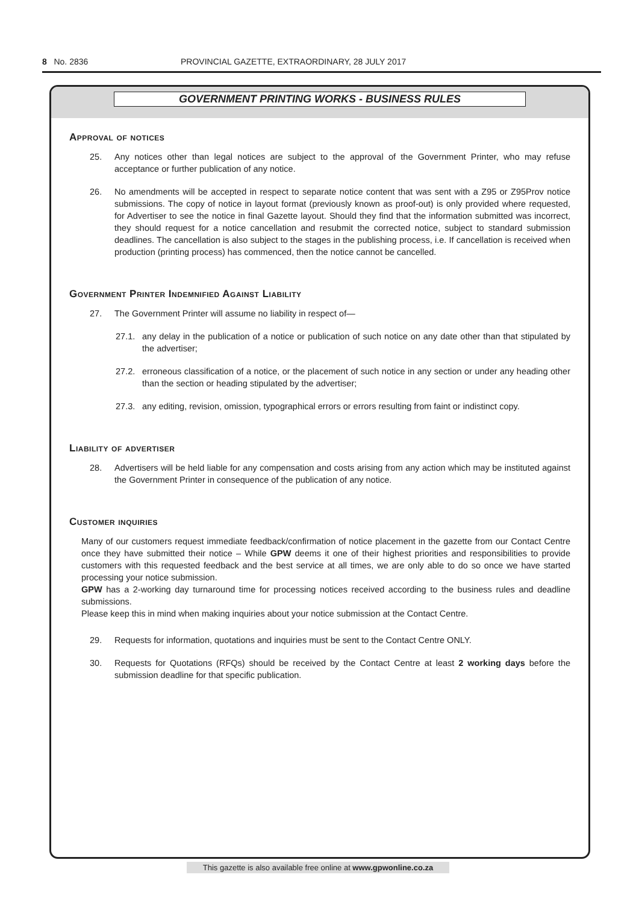8 No. 2836 PROVINCIAL GAZETTE, EXTRAORDINARY, 28 JULY 2017
GOVERNMENT PRINTING WORKS - BUSINESS RULES
Approval of notices
25. Any notices other than legal notices are subject to the approval of the Government Printer, who may refuse acceptance or further publication of any notice.
26. No amendments will be accepted in respect to separate notice content that was sent with a Z95 or Z95Prov notice submissions. The copy of notice in layout format (previously known as proof-out) is only provided where requested, for Advertiser to see the notice in final Gazette layout. Should they find that the information submitted was incorrect, they should request for a notice cancellation and resubmit the corrected notice, subject to standard submission deadlines. The cancellation is also subject to the stages in the publishing process, i.e. If cancellation is received when production (printing process) has commenced, then the notice cannot be cancelled.
Government Printer Indemnified Against Liability
27. The Government Printer will assume no liability in respect of—
27.1. any delay in the publication of a notice or publication of such notice on any date other than that stipulated by the advertiser;
27.2. erroneous classification of a notice, or the placement of such notice in any section or under any heading other than the section or heading stipulated by the advertiser;
27.3. any editing, revision, omission, typographical errors or errors resulting from faint or indistinct copy.
Liability of advertiser
28. Advertisers will be held liable for any compensation and costs arising from any action which may be instituted against the Government Printer in consequence of the publication of any notice.
Customer inquiries
Many of our customers request immediate feedback/confirmation of notice placement in the gazette from our Contact Centre once they have submitted their notice – While GPW deems it one of their highest priorities and responsibilities to provide customers with this requested feedback and the best service at all times, we are only able to do so once we have started processing your notice submission.
GPW has a 2-working day turnaround time for processing notices received according to the business rules and deadline submissions.
Please keep this in mind when making inquiries about your notice submission at the Contact Centre.
29. Requests for information, quotations and inquiries must be sent to the Contact Centre ONLY.
30. Requests for Quotations (RFQs) should be received by the Contact Centre at least 2 working days before the submission deadline for that specific publication.
This gazette is also available free online at www.gpwonline.co.za